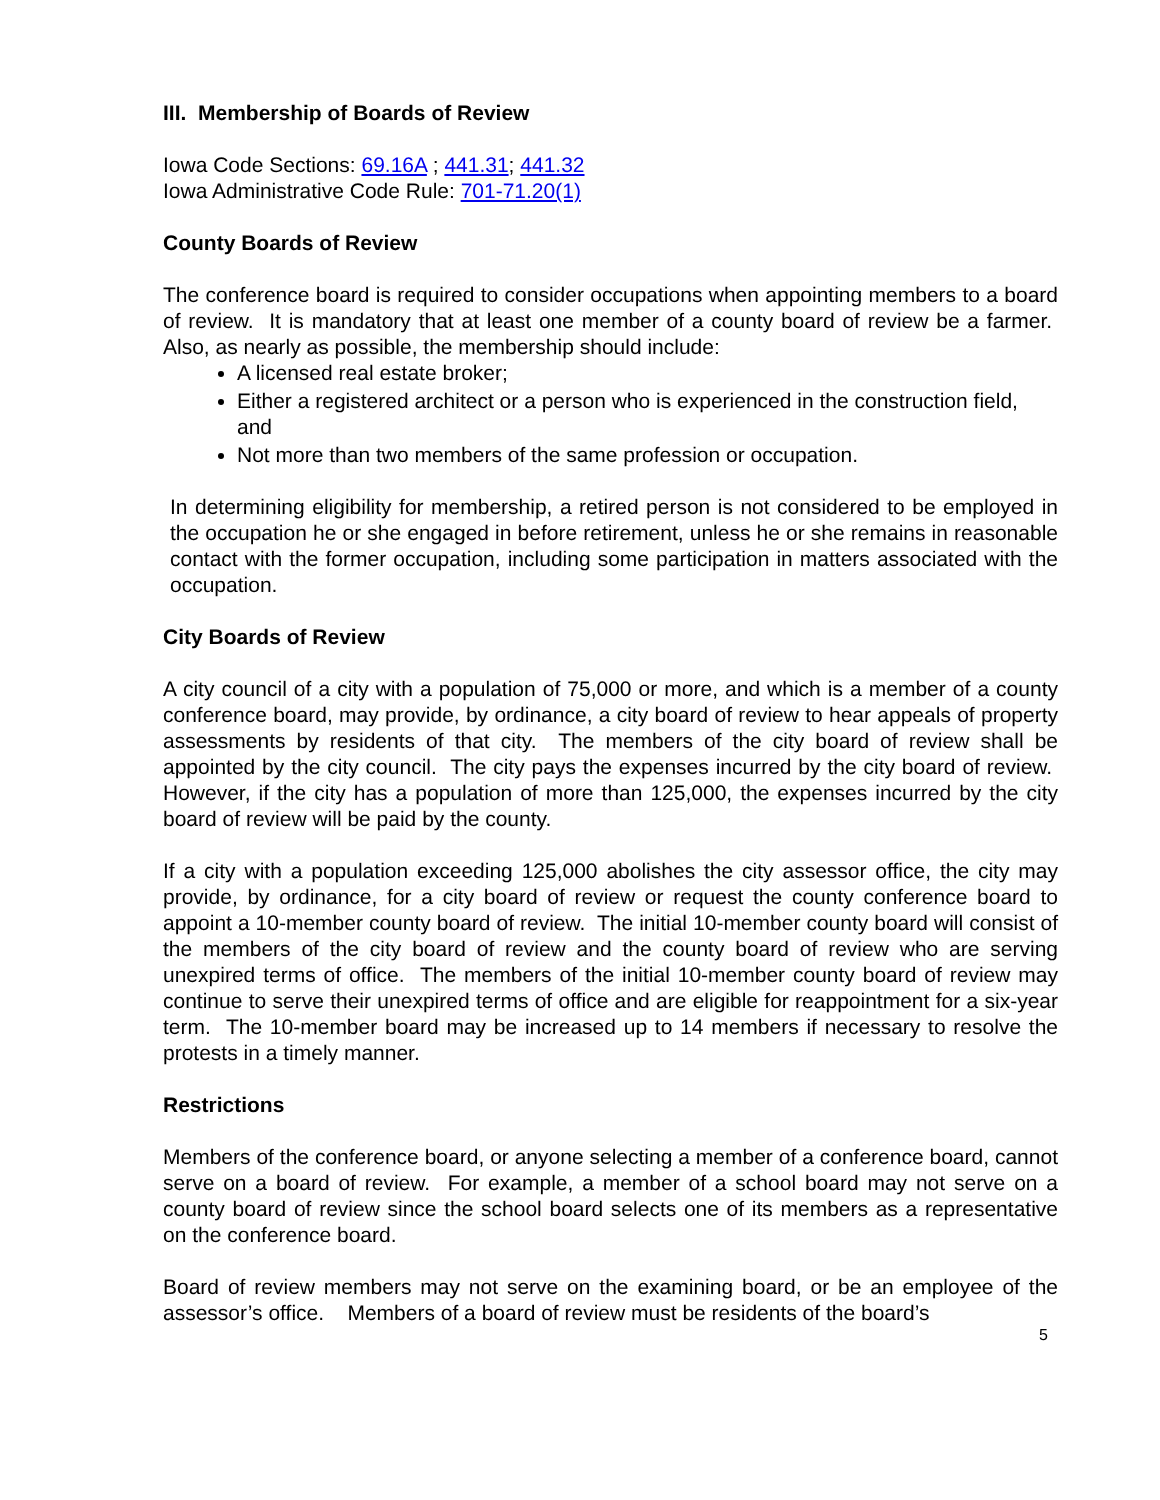III. Membership of Boards of Review
Iowa Code Sections: 69.16A ; 441.31; 441.32
Iowa Administrative Code Rule: 701-71.20(1)
County Boards of Review
The conference board is required to consider occupations when appointing members to a board of review. It is mandatory that at least one member of a county board of review be a farmer. Also, as nearly as possible, the membership should include:
A licensed real estate broker;
Either a registered architect or a person who is experienced in the construction field, and
Not more than two members of the same profession or occupation.
In determining eligibility for membership, a retired person is not considered to be employed in the occupation he or she engaged in before retirement, unless he or she remains in reasonable contact with the former occupation, including some participation in matters associated with the occupation.
City Boards of Review
A city council of a city with a population of 75,000 or more, and which is a member of a county conference board, may provide, by ordinance, a city board of review to hear appeals of property assessments by residents of that city. The members of the city board of review shall be appointed by the city council. The city pays the expenses incurred by the city board of review. However, if the city has a population of more than 125,000, the expenses incurred by the city board of review will be paid by the county.
If a city with a population exceeding 125,000 abolishes the city assessor office, the city may provide, by ordinance, for a city board of review or request the county conference board to appoint a 10-member county board of review. The initial 10-member county board will consist of the members of the city board of review and the county board of review who are serving unexpired terms of office. The members of the initial 10-member county board of review may continue to serve their unexpired terms of office and are eligible for reappointment for a six-year term. The 10-member board may be increased up to 14 members if necessary to resolve the protests in a timely manner.
Restrictions
Members of the conference board, or anyone selecting a member of a conference board, cannot serve on a board of review. For example, a member of a school board may not serve on a county board of review since the school board selects one of its members as a representative on the conference board.
Board of review members may not serve on the examining board, or be an employee of the assessor’s office. Members of a board of review must be residents of the board’s
5